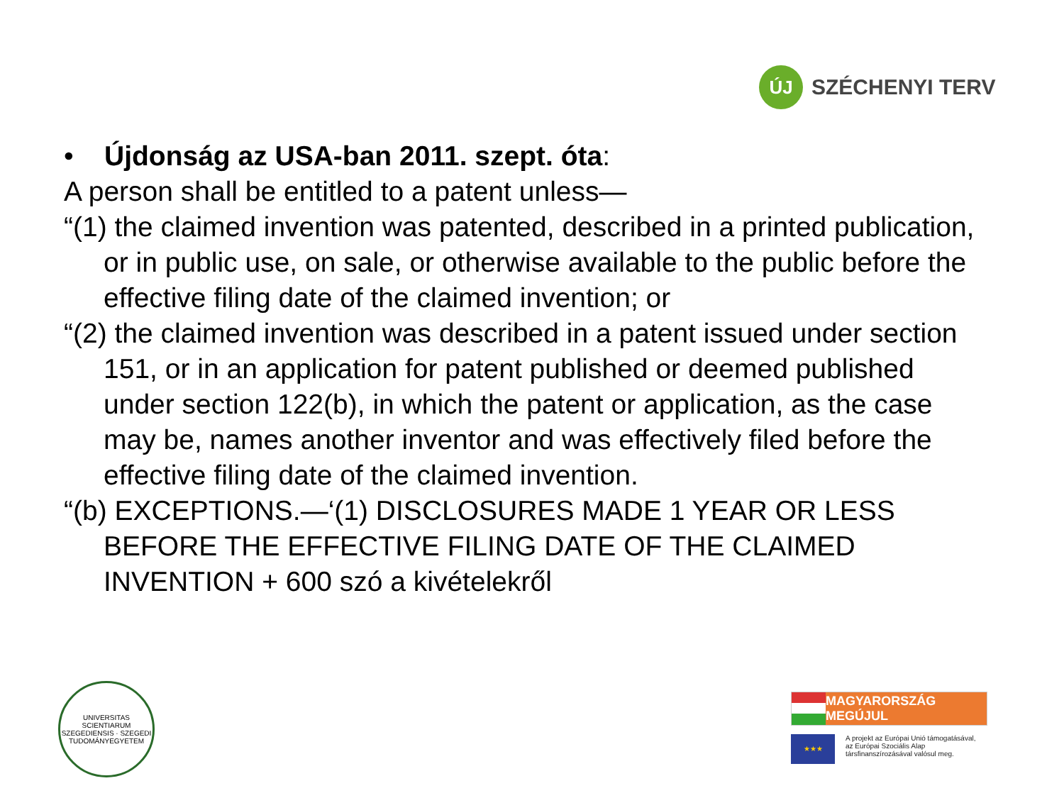ÚJ
SZÉCHENYI TERV
• Újdonság az USA-ban 2011. szept. óta:
A person shall be entitled to a patent unless—
“(1) the claimed invention was patented, described in a printed publication, or in public use, on sale, or otherwise available to the public before the effective filing date of the claimed invention; or
“(2) the claimed invention was described in a patent issued under section 151, or in an application for patent published or deemed published under section 122(b), in which the patent or application, as the case may be, names another inventor and was effectively filed before the effective filing date of the claimed invention.
“(b) EXCEPTIONS.—‘(1) DISCLOSURES MADE 1 YEAR OR LESS BEFORE THE EFFECTIVE FILING DATE OF THE CLAIMED INVENTION + 600 szó a kivételekről
UNIVERSITAS SCIENTIARUM SZEGEDIENSIS · SZEGEDI TUDOMÁNYEGYETEM
MAGYARORSZÁG MEGÚJUL
★★★
A projekt az Európai Unió támogatásával,
az Európai Szociális Alap
társfinanszírozásával valósul meg.